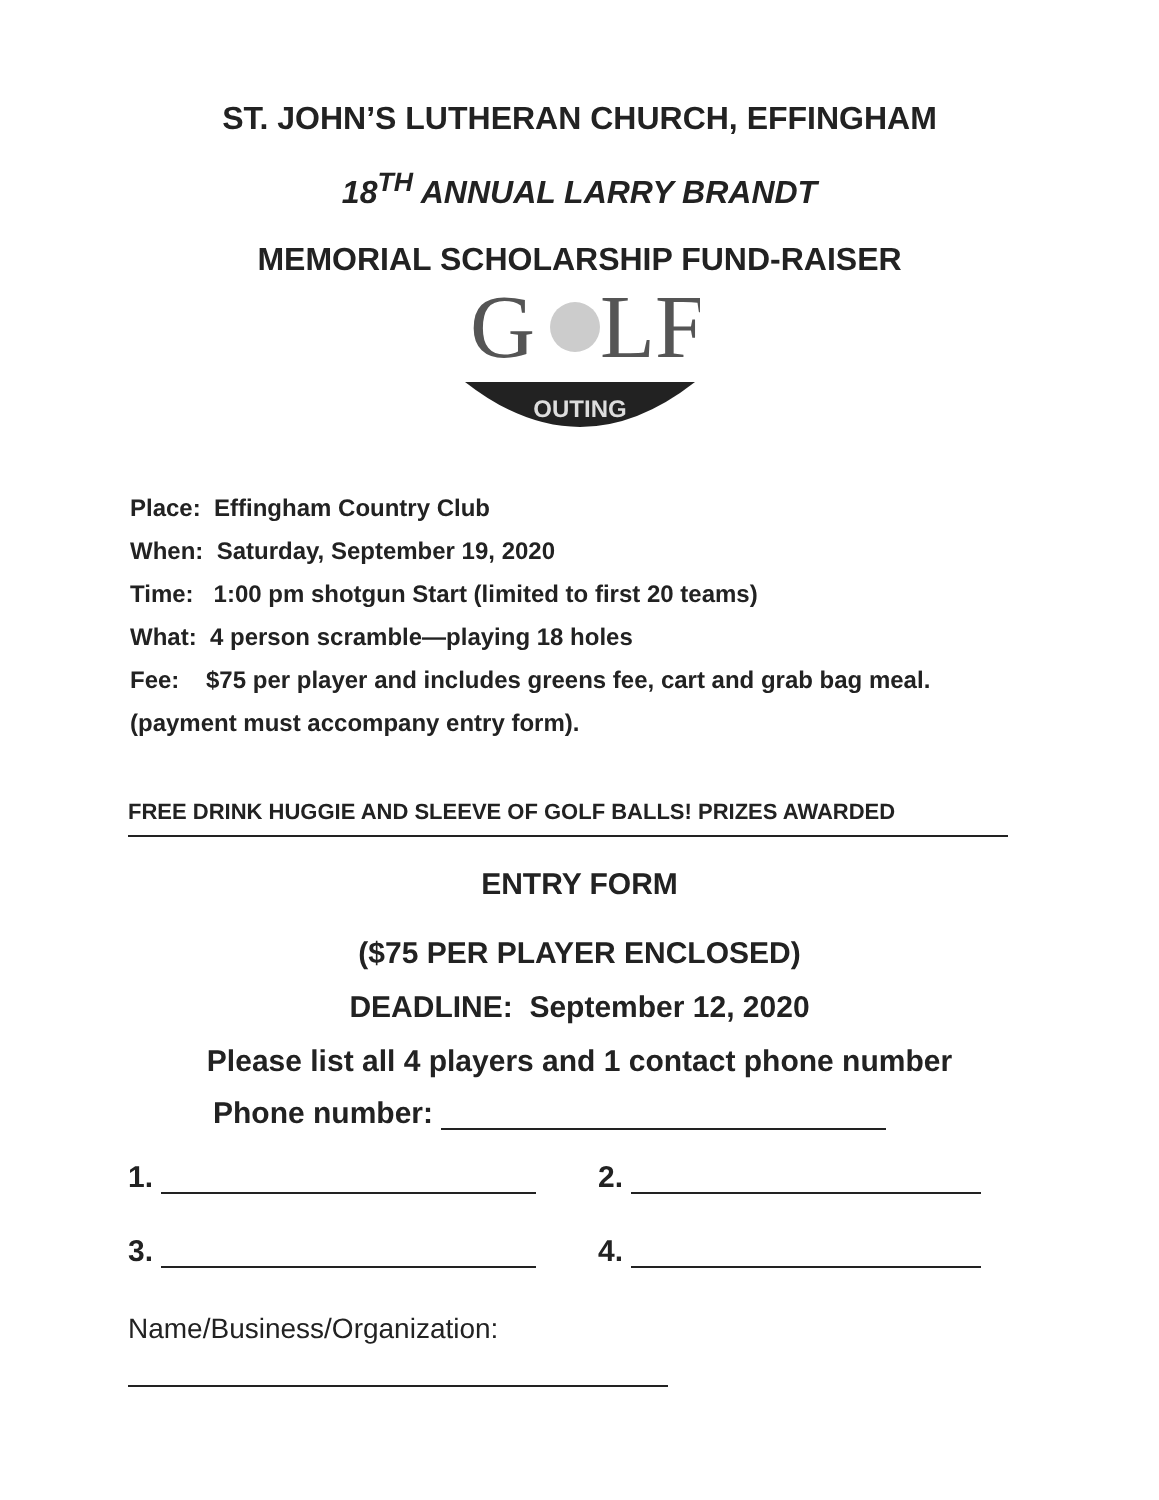ST. JOHN’S LUTHERAN CHURCH, EFFINGHAM
18<sup>TH</sup> ANNUAL LARRY BRANDT
MEMORIAL SCHOLARSHIP FUND-RAISER
G
LF
OUTING
Place: Effingham Country Club
When: Saturday, September 19, 2020
Time: 1:00 pm shotgun Start (limited to first 20 teams)
What: 4 person scramble—playing 18 holes
Fee: $75 per player and includes greens fee, cart and grab bag meal. (payment must accompany entry form).
FREE DRINK HUGGIE AND SLEEVE OF GOLF BALLS! PRIZES AWARDED
ENTRY FORM
($75 PER PLAYER ENCLOSED)
DEADLINE: September 12, 2020
Please list all 4 players and 1 contact phone number
Phone number:
1. 2.
3. 4.
Name/Business/Organization: